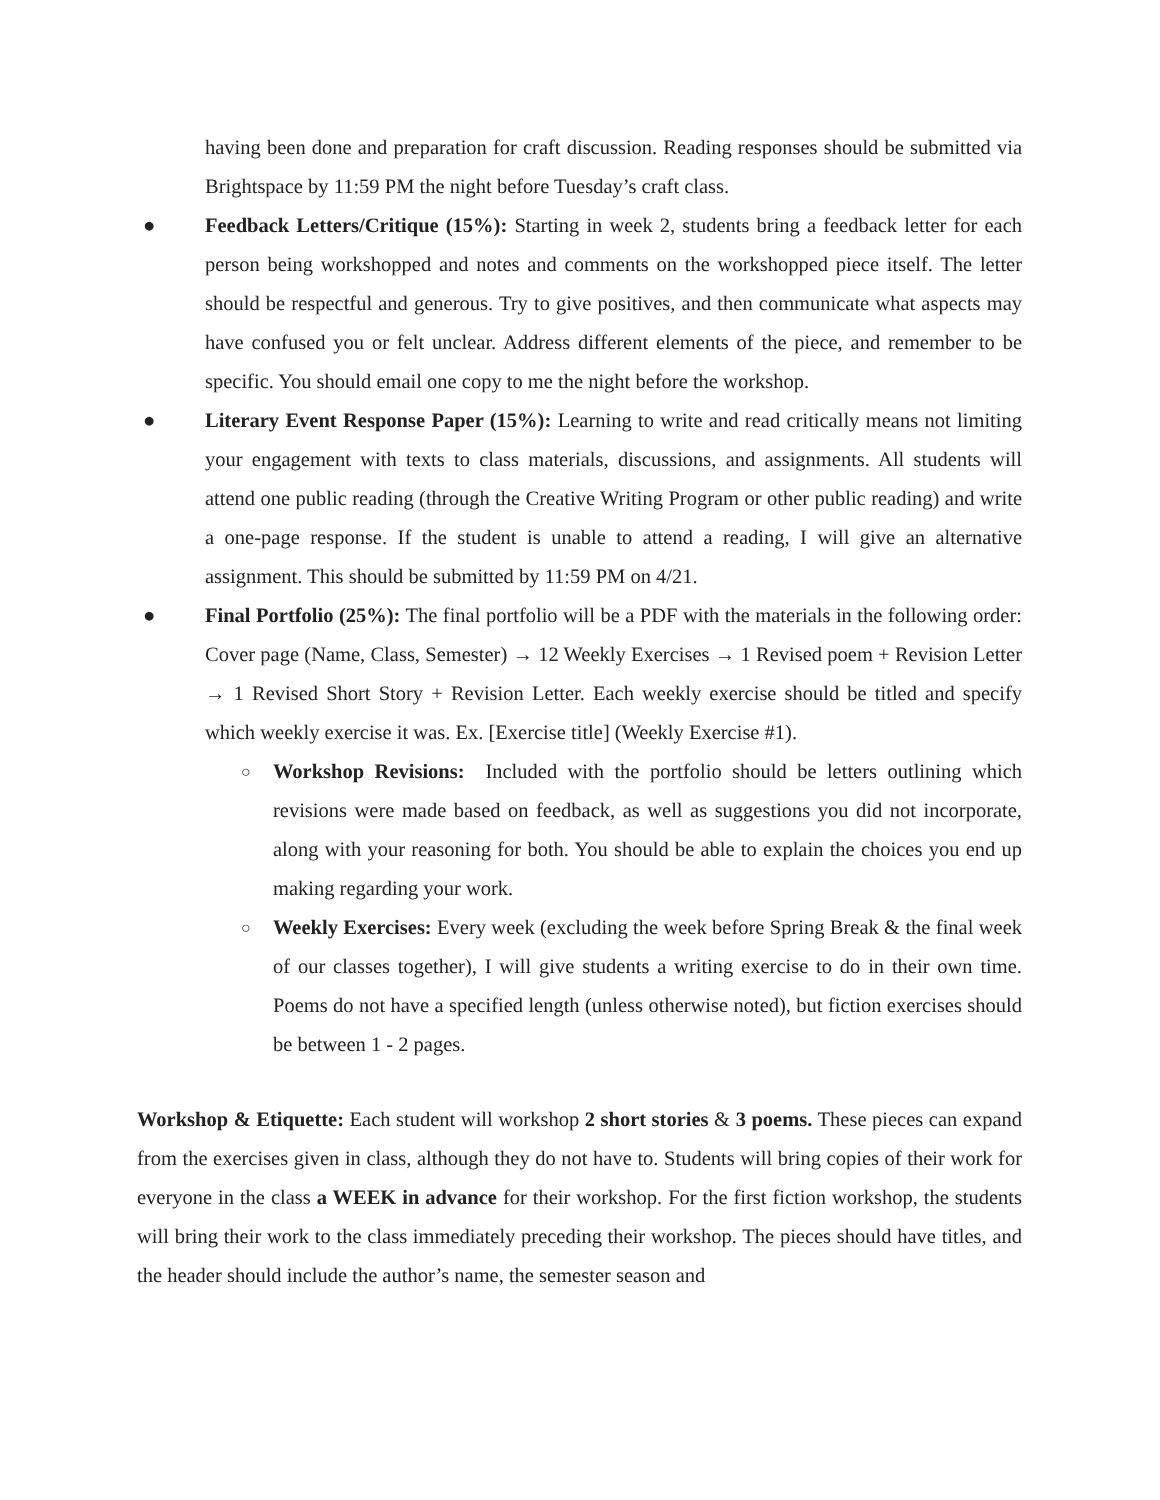having been done and preparation for craft discussion. Reading responses should be submitted via Brightspace by 11:59 PM the night before Tuesday’s craft class.
● Feedback Letters/Critique (15%): Starting in week 2, students bring a feedback letter for each person being workshopped and notes and comments on the workshopped piece itself. The letter should be respectful and generous. Try to give positives, and then communicate what aspects may have confused you or felt unclear. Address different elements of the piece, and remember to be specific. You should email one copy to me the night before the workshop.
● Literary Event Response Paper (15%): Learning to write and read critically means not limiting your engagement with texts to class materials, discussions, and assignments. All students will attend one public reading (through the Creative Writing Program or other public reading) and write a one-page response. If the student is unable to attend a reading, I will give an alternative assignment. This should be submitted by 11:59 PM on 4/21.
● Final Portfolio (25%): The final portfolio will be a PDF with the materials in the following order: Cover page (Name, Class, Semester) → 12 Weekly Exercises → 1 Revised poem + Revision Letter → 1 Revised Short Story + Revision Letter. Each weekly exercise should be titled and specify which weekly exercise it was. Ex. [Exercise title] (Weekly Exercise #1).
○
Workshop Revisions: Included with the portfolio should be letters outlining which revisions were made based on feedback, as well as suggestions you did not incorporate, along with your reasoning for both. You should be able to explain the choices you end up making regarding your work.
○
Weekly Exercises: Every week (excluding the week before Spring Break & the final week of our classes together), I will give students a writing exercise to do in their own time. Poems do not have a specified length (unless otherwise noted), but fiction exercises should be between 1 - 2 pages.
Workshop & Etiquette: Each student will workshop 2 short stories & 3 poems. These pieces can expand from the exercises given in class, although they do not have to. Students will bring copies of their work for everyone in the class a WEEK in advance for their workshop. For the first fiction workshop, the students will bring their work to the class immediately preceding their workshop. The pieces should have titles, and the header should include the author’s name, the semester season and